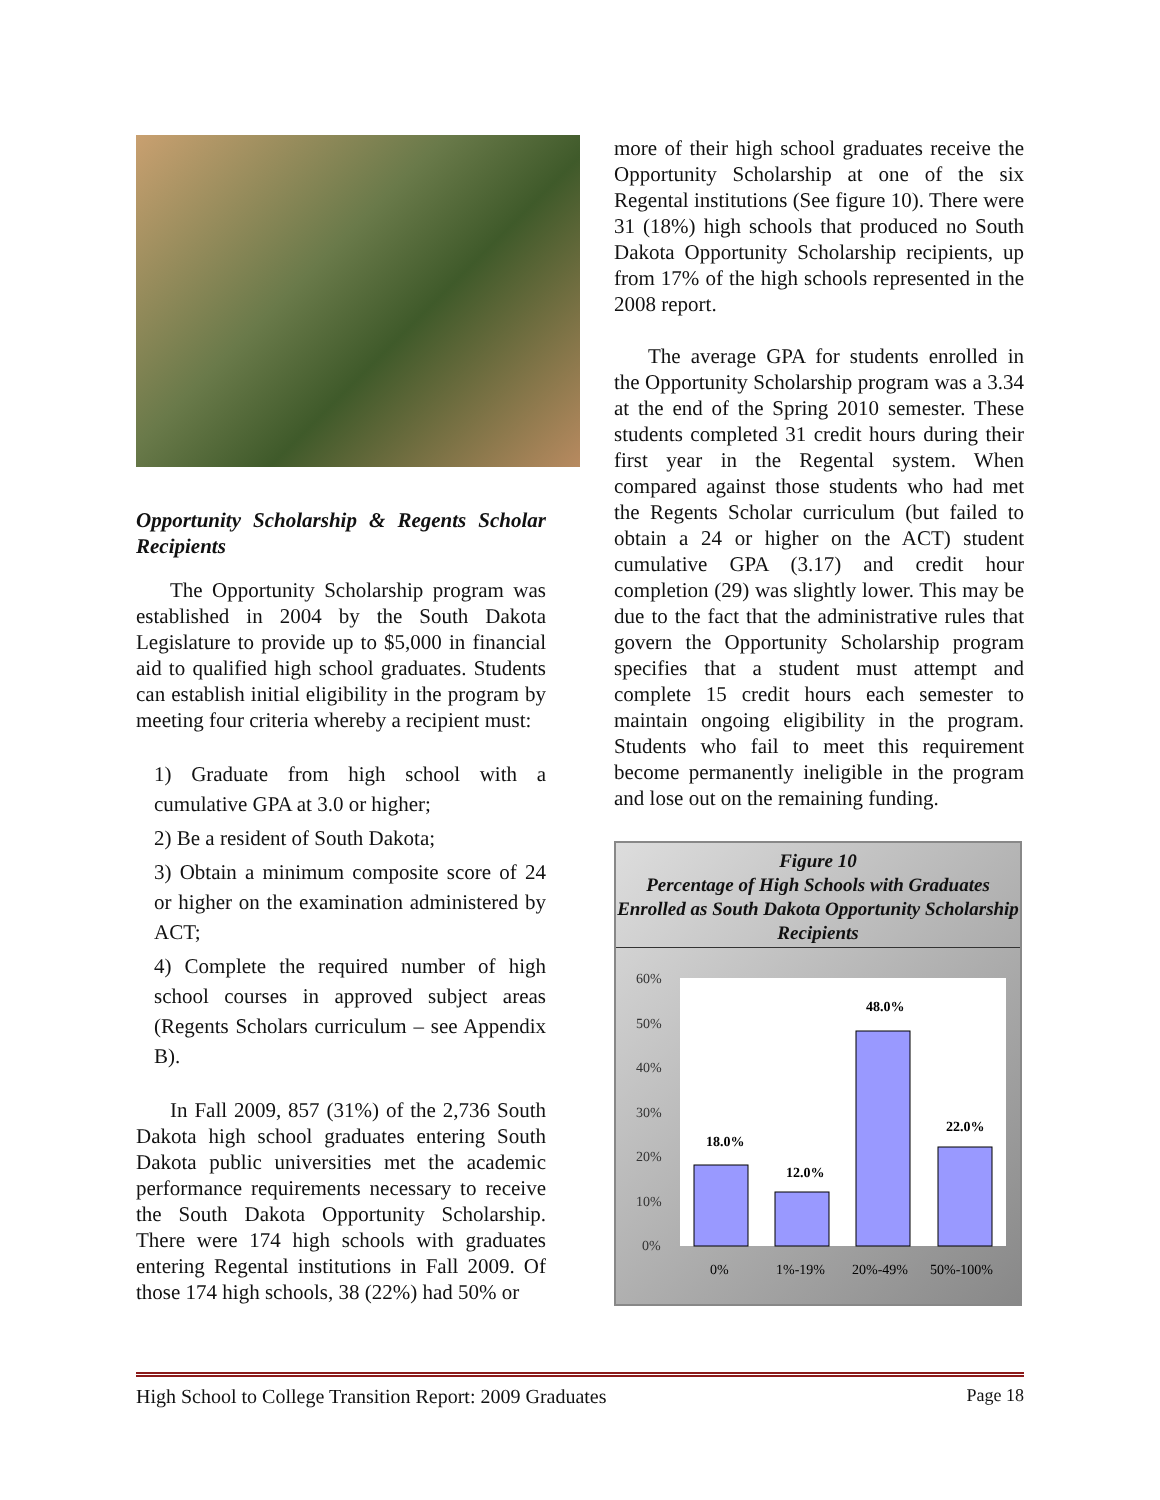Opportunity Scholarship & Regents Scholar Recipients
The Opportunity Scholarship program was established in 2004 by the South Dakota Legislature to provide up to $5,000 in financial aid to qualified high school graduates. Students can establish initial eligibility in the program by meeting four criteria whereby a recipient must:
1) Graduate from high school with a cumulative GPA at 3.0 or higher;
2) Be a resident of South Dakota;
3) Obtain a minimum composite score of 24 or higher on the examination administered by ACT;
4) Complete the required number of high school courses in approved subject areas (Regents Scholars curriculum – see Appendix B).
In Fall 2009, 857 (31%) of the 2,736 South Dakota high school graduates entering South Dakota public universities met the academic performance requirements necessary to receive the South Dakota Opportunity Scholarship. There were 174 high schools with graduates entering Regental institutions in Fall 2009. Of those 174 high schools, 38 (22%) had 50% or
more of their high school graduates receive the Opportunity Scholarship at one of the six Regental institutions (See figure 10). There were 31 (18%) high schools that produced no South Dakota Opportunity Scholarship recipients, up from 17% of the high schools represented in the 2008 report.
The average GPA for students enrolled in the Opportunity Scholarship program was a 3.34 at the end of the Spring 2010 semester. These students completed 31 credit hours during their first year in the Regental system. When compared against those students who had met the Regents Scholar curriculum (but failed to obtain a 24 or higher on the ACT) student cumulative GPA (3.17) and credit hour completion (29) was slightly lower. This may be due to the fact that the administrative rules that govern the Opportunity Scholarship program specifies that a student must attempt and complete 15 credit hours each semester to maintain ongoing eligibility in the program. Students who fail to meet this requirement become permanently ineligible in the program and lose out on the remaining funding.
Figure 10
Percentage of High Schools with Graduates Enrolled as South Dakota Opportunity Scholarship Recipients
60%
50%
40%
30%
20%
10%
0%
18.0%
12.0%
48.0%
22.0%
0%
1%-19%
20%-49%
50%-100%
High School to College Transition Report: 2009 Graduates Page 18